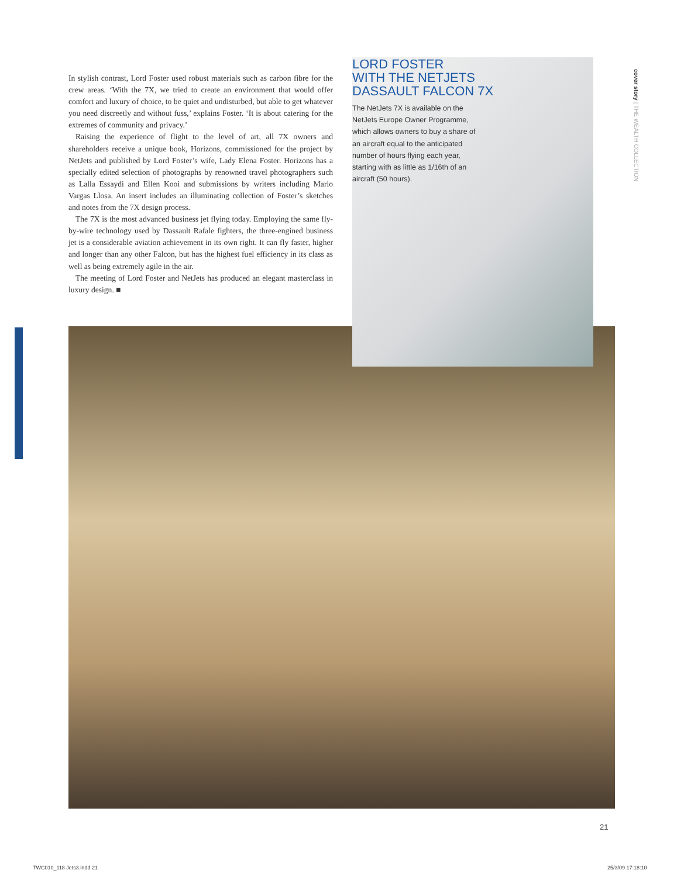In stylish contrast, Lord Foster used robust materials such as carbon fibre for the crew areas. ‘With the 7X, we tried to create an environment that would offer comfort and luxury of choice, to be quiet and undisturbed, but able to get whatever you need discreetly and without fuss,’ explains Foster. ‘It is about catering for the extremes of community and privacy.’
Raising the experience of flight to the level of art, all 7X owners and shareholders receive a unique book, Horizons, commissioned for the project by NetJets and published by Lord Foster’s wife, Lady Elena Foster. Horizons has a specially edited selection of photographs by renowned travel photographers such as Lalla Essaydi and Ellen Kooi and submissions by writers including Mario Vargas Llosa. An insert includes an illuminating collection of Foster’s sketches and notes from the 7X design process.
The 7X is the most advanced business jet flying today. Employing the same fly-by-wire technology used by Dassault Rafale fighters, the three-engined business jet is a considerable aviation achievement in its own right. It can fly faster, higher and longer than any other Falcon, but has the highest fuel efficiency in its class as well as being extremely agile in the air.
The meeting of Lord Foster and NetJets has produced an elegant masterclass in luxury design. ■
LORD FOSTER
WITH THE NETJETS
DASSAULT FALCON 7X
The NetJets 7X is available on the NetJets Europe Owner Programme, which allows owners to buy a share of an aircraft equal to the anticipated number of hours flying each year, starting with as little as 1/16th of an aircraft (50 hours).
cover story | THE WEALTH COLLECTION
21
TWC010_118 Jets3.indd 21 25/3/09 17:18:10